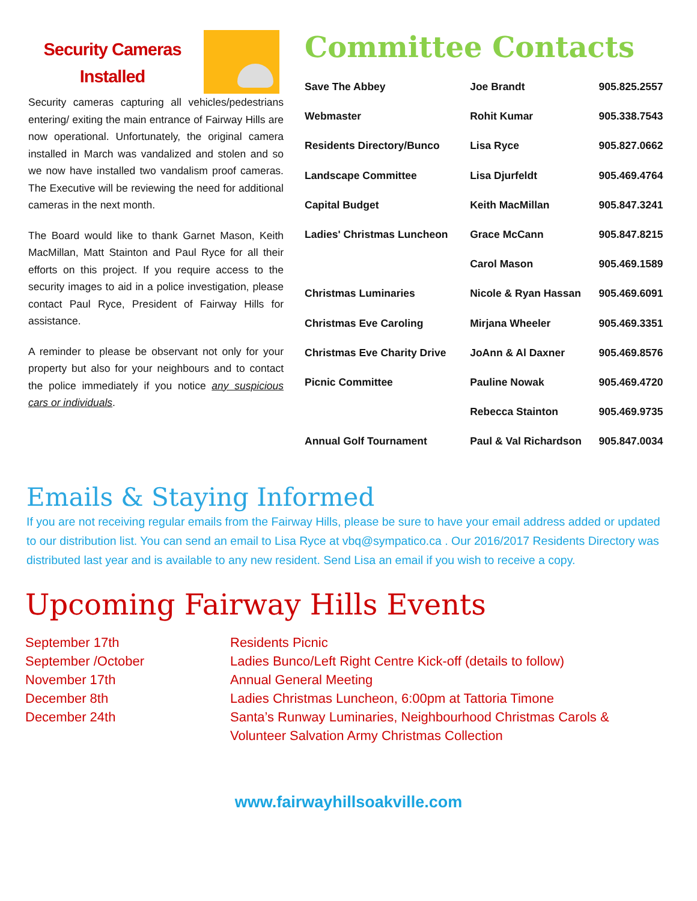Security Cameras Installed
Security cameras capturing all vehicles/pedestrians entering/ exiting the main entrance of Fairway Hills are now operational. Unfortunately, the original camera installed in March was vandalized and stolen and so we now have installed two vandalism proof cameras. The Executive will be reviewing the need for additional cameras in the next month.
The Board would like to thank Garnet Mason, Keith MacMillan, Matt Stainton and Paul Ryce for all their efforts on this project. If you require access to the security images to aid in a police investigation, please contact Paul Ryce, President of Fairway Hills for assistance.
A reminder to please be observant not only for your property but also for your neighbours and to contact the police immediately if you notice any suspicious cars or individuals.
Committee Contacts
| Save The Abbey | Joe Brandt | 905.825.2557 |
| Webmaster | Rohit Kumar | 905.338.7543 |
| Residents Directory/Bunco | Lisa Ryce | 905.827.0662 |
| Landscape Committee | Lisa Djurfeldt | 905.469.4764 |
| Capital Budget | Keith MacMillan | 905.847.3241 |
| Ladies' Christmas Luncheon | Grace McCann | 905.847.8215 |
| | Carol Mason | 905.469.1589 |
| Christmas Luminaries | Nicole & Ryan Hassan | 905.469.6091 |
| Christmas Eve Caroling | Mirjana Wheeler | 905.469.3351 |
| Christmas Eve Charity Drive | JoAnn & Al Daxner | 905.469.8576 |
| Picnic Committee | Pauline Nowak | 905.469.4720 |
| | Rebecca Stainton | 905.469.9735 |
| Annual Golf Tournament | Paul & Val Richardson | 905.847.0034 |
Emails & Staying Informed
If you are not receiving regular emails from the Fairway Hills, please be sure to have your email address added or updated to our distribution list. You can send an email to Lisa Ryce at vbq@sympatico.ca . Our 2016/2017 Residents Directory was distributed last year and is available to any new resident. Send Lisa an email if you wish to receive a copy.
Upcoming Fairway Hills Events
September 17th
September /October
November 17th
December 8th
December 24th
Residents Picnic
Ladies Bunco/Left Right Centre Kick-off (details to follow)
Annual General Meeting
Ladies Christmas Luncheon, 6:00pm at Tattoria Timone
Santa’s Runway Luminaries, Neighbourhood Christmas Carols &
Volunteer Salvation Army Christmas Collection
www.fairwayhillsoakville.com